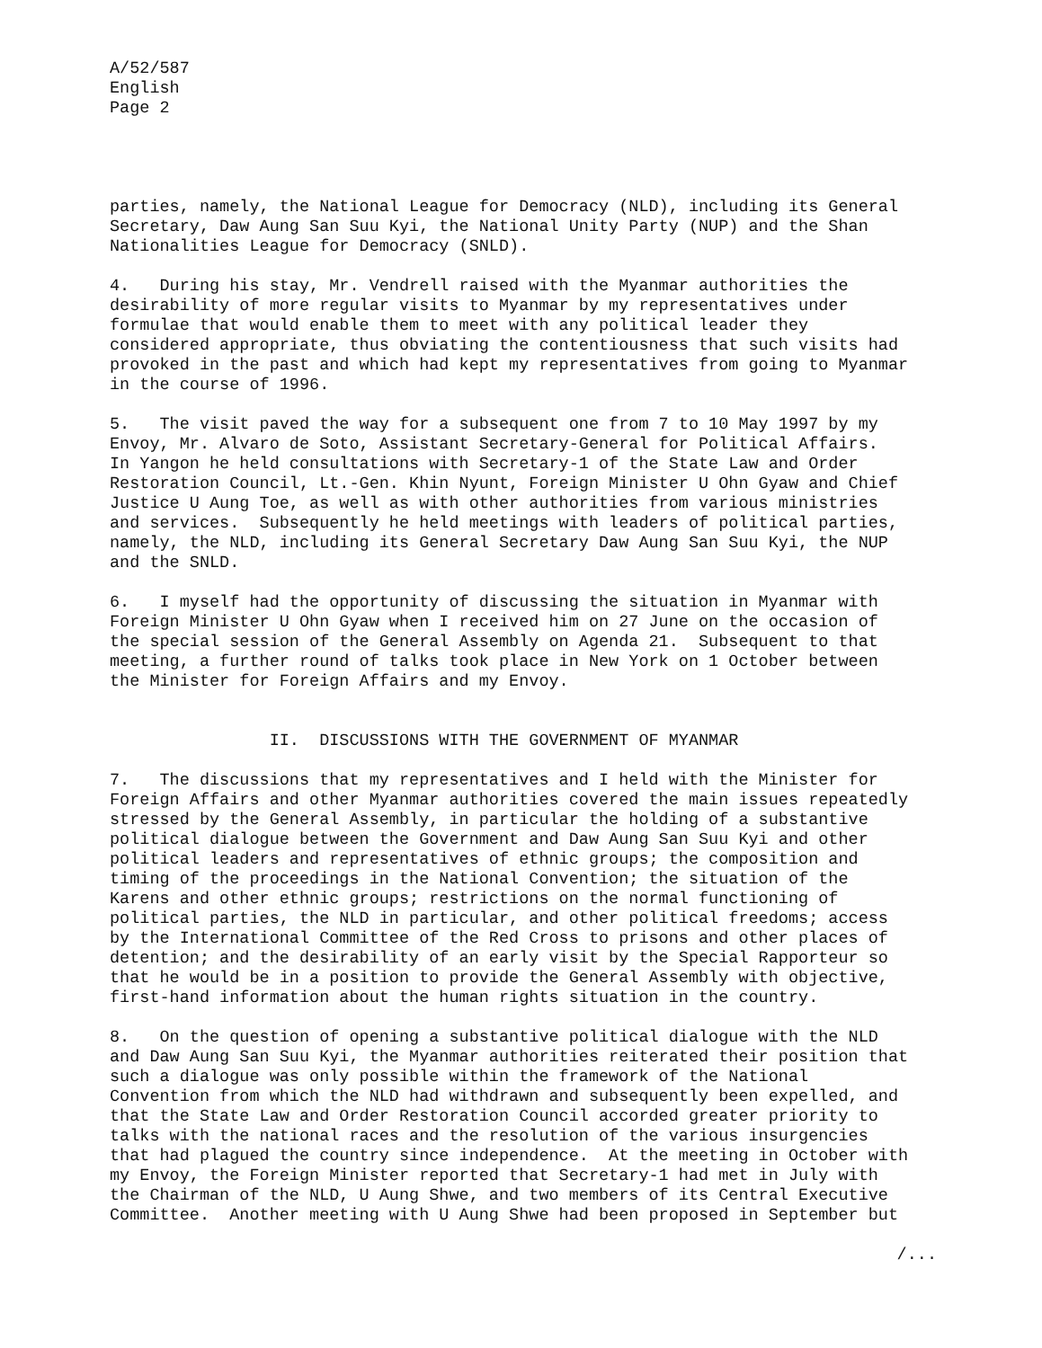A/52/587
English
Page 2
parties, namely, the National League for Democracy (NLD), including its General
Secretary, Daw Aung San Suu Kyi, the National Unity Party (NUP) and the Shan
Nationalities League for Democracy (SNLD).
4.   During his stay, Mr. Vendrell raised with the Myanmar authorities the
desirability of more regular visits to Myanmar by my representatives under
formulae that would enable them to meet with any political leader they
considered appropriate, thus obviating the contentiousness that such visits had
provoked in the past and which had kept my representatives from going to Myanmar
in the course of 1996.
5.   The visit paved the way for a subsequent one from 7 to 10 May 1997 by my
Envoy, Mr. Alvaro de Soto, Assistant Secretary-General for Political Affairs.
In Yangon he held consultations with Secretary-1 of the State Law and Order
Restoration Council, Lt.-Gen. Khin Nyunt, Foreign Minister U Ohn Gyaw and Chief
Justice U Aung Toe, as well as with other authorities from various ministries
and services.  Subsequently he held meetings with leaders of political parties,
namely, the NLD, including its General Secretary Daw Aung San Suu Kyi, the NUP
and the SNLD.
6.   I myself had the opportunity of discussing the situation in Myanmar with
Foreign Minister U Ohn Gyaw when I received him on 27 June on the occasion of
the special session of the General Assembly on Agenda 21.  Subsequent to that
meeting, a further round of talks took place in New York on 1 October between
the Minister for Foreign Affairs and my Envoy.
                II.  DISCUSSIONS WITH THE GOVERNMENT OF MYANMAR
7.   The discussions that my representatives and I held with the Minister for
Foreign Affairs and other Myanmar authorities covered the main issues repeatedly
stressed by the General Assembly, in particular the holding of a substantive
political dialogue between the Government and Daw Aung San Suu Kyi and other
political leaders and representatives of ethnic groups; the composition and
timing of the proceedings in the National Convention; the situation of the
Karens and other ethnic groups; restrictions on the normal functioning of
political parties, the NLD in particular, and other political freedoms; access
by the International Committee of the Red Cross to prisons and other places of
detention; and the desirability of an early visit by the Special Rapporteur so
that he would be in a position to provide the General Assembly with objective,
first-hand information about the human rights situation in the country.
8.   On the question of opening a substantive political dialogue with the NLD
and Daw Aung San Suu Kyi, the Myanmar authorities reiterated their position that
such a dialogue was only possible within the framework of the National
Convention from which the NLD had withdrawn and subsequently been expelled, and
that the State Law and Order Restoration Council accorded greater priority to
talks with the national races and the resolution of the various insurgencies
that had plagued the country since independence.  At the meeting in October with
my Envoy, the Foreign Minister reported that Secretary-1 had met in July with
the Chairman of the NLD, U Aung Shwe, and two members of its Central Executive
Committee.  Another meeting with U Aung Shwe had been proposed in September but
/...